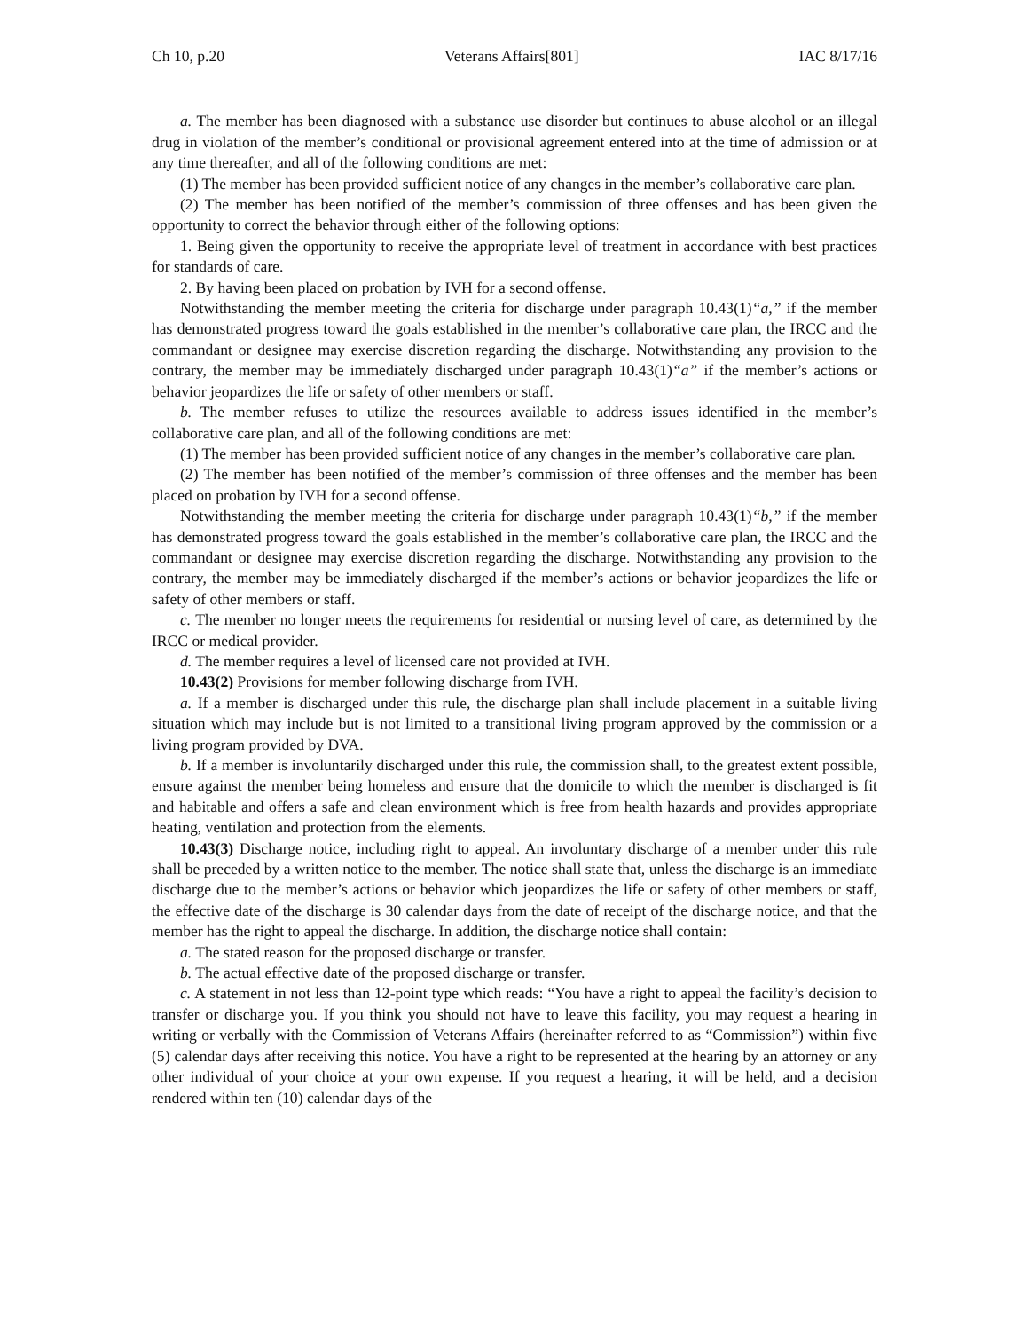Ch 10, p.20 Veterans Affairs[801] IAC 8/17/16
a. The member has been diagnosed with a substance use disorder but continues to abuse alcohol or an illegal drug in violation of the member’s conditional or provisional agreement entered into at the time of admission or at any time thereafter, and all of the following conditions are met:
(1) The member has been provided sufficient notice of any changes in the member’s collaborative care plan.
(2) The member has been notified of the member’s commission of three offenses and has been given the opportunity to correct the behavior through either of the following options:
1. Being given the opportunity to receive the appropriate level of treatment in accordance with best practices for standards of care.
2. By having been placed on probation by IVH for a second offense.
Notwithstanding the member meeting the criteria for discharge under paragraph 10.43(1)“a,” if the member has demonstrated progress toward the goals established in the member’s collaborative care plan, the IRCC and the commandant or designee may exercise discretion regarding the discharge. Notwithstanding any provision to the contrary, the member may be immediately discharged under paragraph 10.43(1)“a” if the member’s actions or behavior jeopardizes the life or safety of other members or staff.
b. The member refuses to utilize the resources available to address issues identified in the member’s collaborative care plan, and all of the following conditions are met:
(1) The member has been provided sufficient notice of any changes in the member’s collaborative care plan.
(2) The member has been notified of the member’s commission of three offenses and the member has been placed on probation by IVH for a second offense.
Notwithstanding the member meeting the criteria for discharge under paragraph 10.43(1)“b,” if the member has demonstrated progress toward the goals established in the member’s collaborative care plan, the IRCC and the commandant or designee may exercise discretion regarding the discharge. Notwithstanding any provision to the contrary, the member may be immediately discharged if the member’s actions or behavior jeopardizes the life or safety of other members or staff.
c. The member no longer meets the requirements for residential or nursing level of care, as determined by the IRCC or medical provider.
d. The member requires a level of licensed care not provided at IVH.
10.43(2) Provisions for member following discharge from IVH.
a. If a member is discharged under this rule, the discharge plan shall include placement in a suitable living situation which may include but is not limited to a transitional living program approved by the commission or a living program provided by DVA.
b. If a member is involuntarily discharged under this rule, the commission shall, to the greatest extent possible, ensure against the member being homeless and ensure that the domicile to which the member is discharged is fit and habitable and offers a safe and clean environment which is free from health hazards and provides appropriate heating, ventilation and protection from the elements.
10.43(3) Discharge notice, including right to appeal. An involuntary discharge of a member under this rule shall be preceded by a written notice to the member. The notice shall state that, unless the discharge is an immediate discharge due to the member’s actions or behavior which jeopardizes the life or safety of other members or staff, the effective date of the discharge is 30 calendar days from the date of receipt of the discharge notice, and that the member has the right to appeal the discharge. In addition, the discharge notice shall contain:
a. The stated reason for the proposed discharge or transfer.
b. The actual effective date of the proposed discharge or transfer.
c. A statement in not less than 12-point type which reads: “You have a right to appeal the facility’s decision to transfer or discharge you. If you think you should not have to leave this facility, you may request a hearing in writing or verbally with the Commission of Veterans Affairs (hereinafter referred to as “Commission”) within five (5) calendar days after receiving this notice. You have a right to be represented at the hearing by an attorney or any other individual of your choice at your own expense. If you request a hearing, it will be held, and a decision rendered within ten (10) calendar days of the